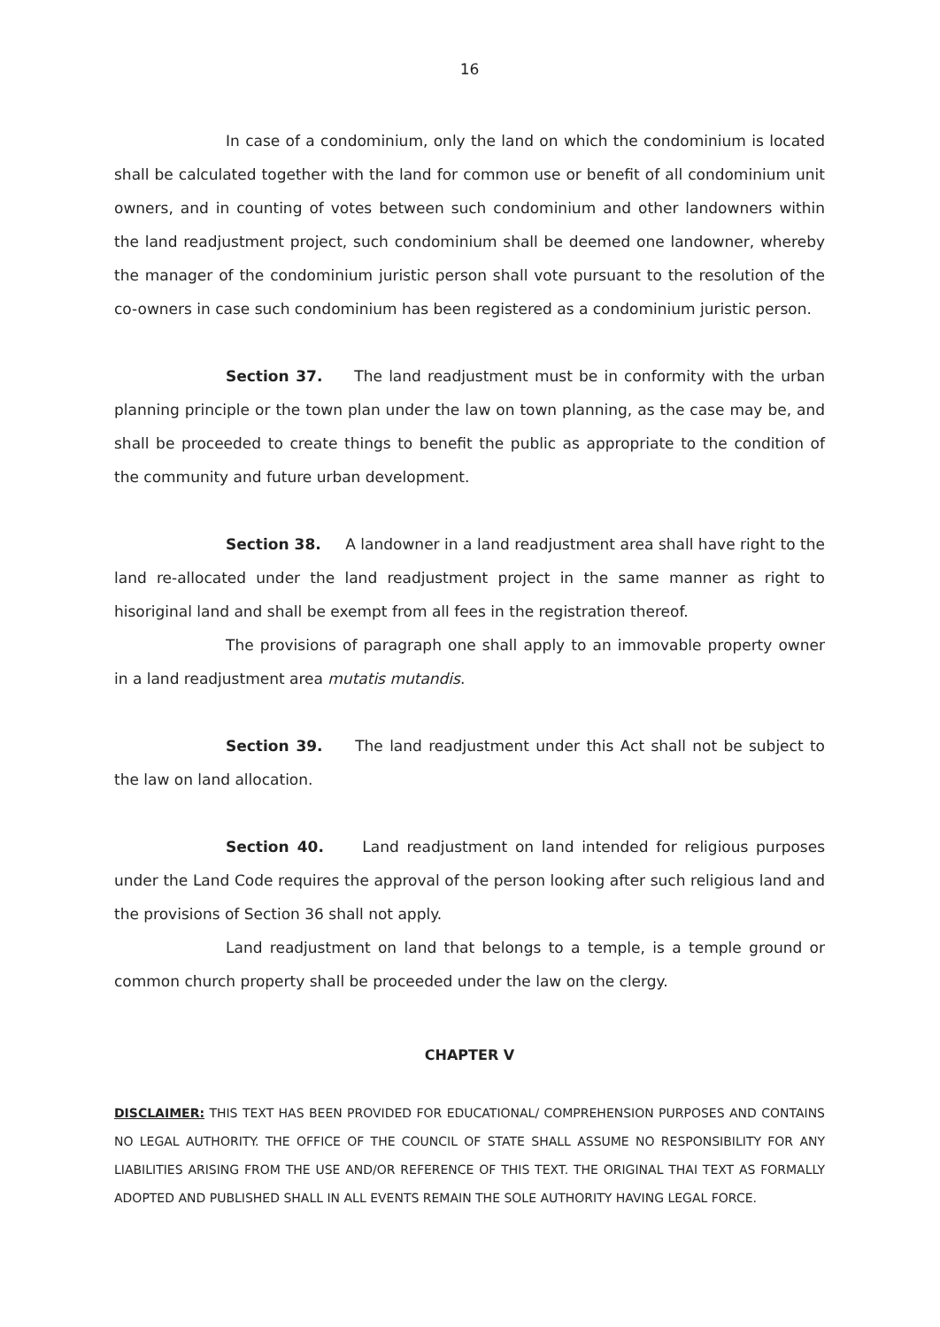16
In case of a condominium, only the land on which the condominium is located shall be calculated together with the land for common use or benefit of all condominium unit owners, and in counting of votes between such condominium and other landowners within the land readjustment project, such condominium shall be deemed one landowner, whereby the manager of the condominium juristic person shall vote pursuant to the resolution of the co-owners in case such condominium has been registered as a condominium juristic person.
Section 37. The land readjustment must be in conformity with the urban planning principle or the town plan under the law on town planning, as the case may be, and shall be proceeded to create things to benefit the public as appropriate to the condition of the community and future urban development.
Section 38. A landowner in a land readjustment area shall have right to the land re-allocated under the land readjustment project in the same manner as right to hisoriginal land and shall be exempt from all fees in the registration thereof.
The provisions of paragraph one shall apply to an immovable property owner in a land readjustment area mutatis mutandis.
Section 39. The land readjustment under this Act shall not be subject to the law on land allocation.
Section 40. Land readjustment on land intended for religious purposes under the Land Code requires the approval of the person looking after such religious land and the provisions of Section 36 shall not apply.
Land readjustment on land that belongs to a temple, is a temple ground or common church property shall be proceeded under the law on the clergy.
CHAPTER V
DISCLAIMER: THIS TEXT HAS BEEN PROVIDED FOR EDUCATIONAL/ COMPREHENSION PURPOSES AND CONTAINS NO LEGAL AUTHORITY. THE OFFICE OF THE COUNCIL OF STATE SHALL ASSUME NO RESPONSIBILITY FOR ANY LIABILITIES ARISING FROM THE USE AND/OR REFERENCE OF THIS TEXT. THE ORIGINAL THAI TEXT AS FORMALLY ADOPTED AND PUBLISHED SHALL IN ALL EVENTS REMAIN THE SOLE AUTHORITY HAVING LEGAL FORCE.